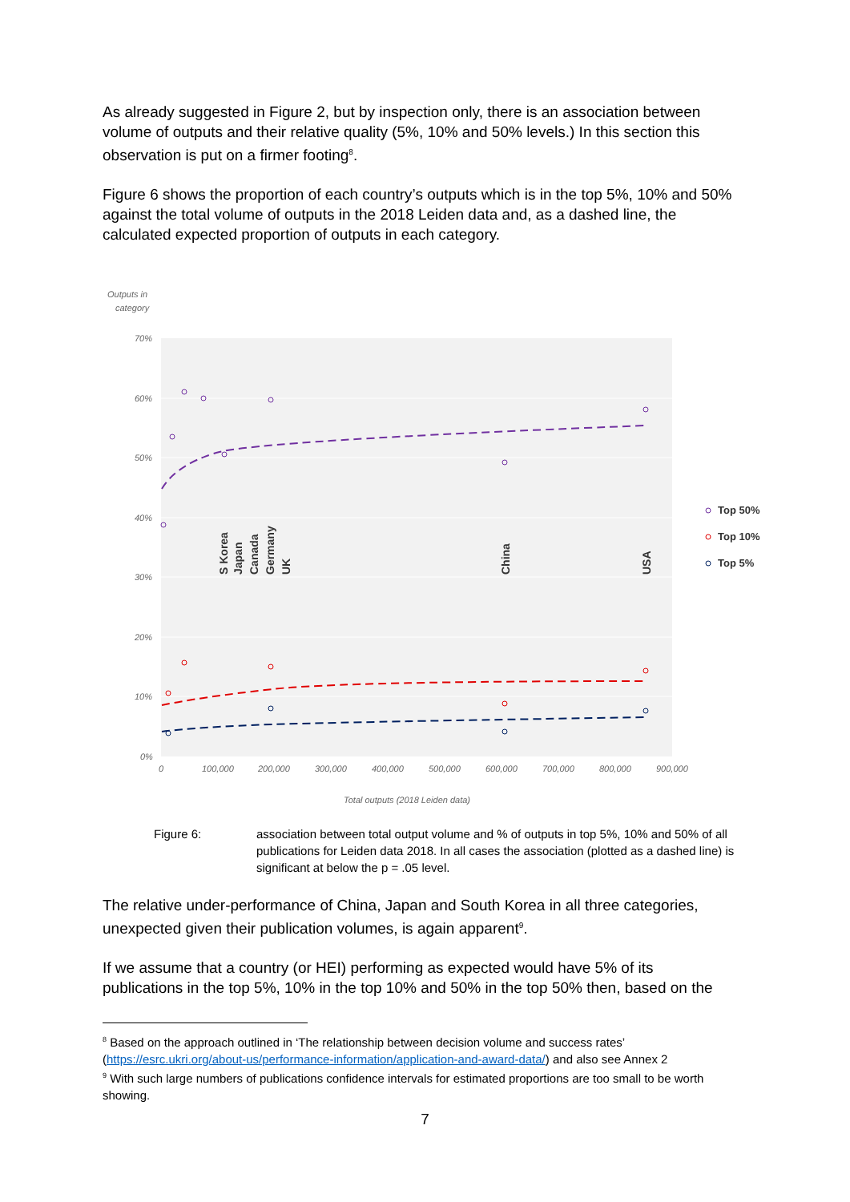As already suggested in Figure 2, but by inspection only, there is an association between volume of outputs and their relative quality (5%, 10% and 50% levels.) In this section this observation is put on a firmer footing<sup>8</sup>.
Figure 6 shows the proportion of each country’s outputs which is in the top 5%, 10% and 50% against the total volume of outputs in the 2018 Leiden data and, as a dashed line, the calculated expected proportion of outputs in each category.
Outputs in
category
70%
60%
50%
40%
30%
20%
10%
0%
0
100,000
200,000
300,000
400,000
500,000
600,000
700,000
800,000
900,000
Total outputs (2018 Leiden data)
S Korea
Japan
Canada
Germany
UK
China
USA
Top 50%
Top 10%
Top 5%
Figure 6: association between total output volume and % of outputs in top 5%, 10% and 50% of all publications for Leiden data 2018. In all cases the association (plotted as a dashed line) is significant at below the p = .05 level.
The relative under-performance of China, Japan and South Korea in all three categories, unexpected given their publication volumes, is again apparent<sup>9</sup>.
If we assume that a country (or HEI) performing as expected would have 5% of its publications in the top 5%, 10% in the top 10% and 50% in the top 50% then, based on the
<sup>8</sup> Based on the approach outlined in ‘The relationship between decision volume and success rates’ (https://esrc.ukri.org/about-us/performance-information/application-and-award-data/) and also see Annex 2
<sup>9</sup> With such large numbers of publications confidence intervals for estimated proportions are too small to be worth showing.
7